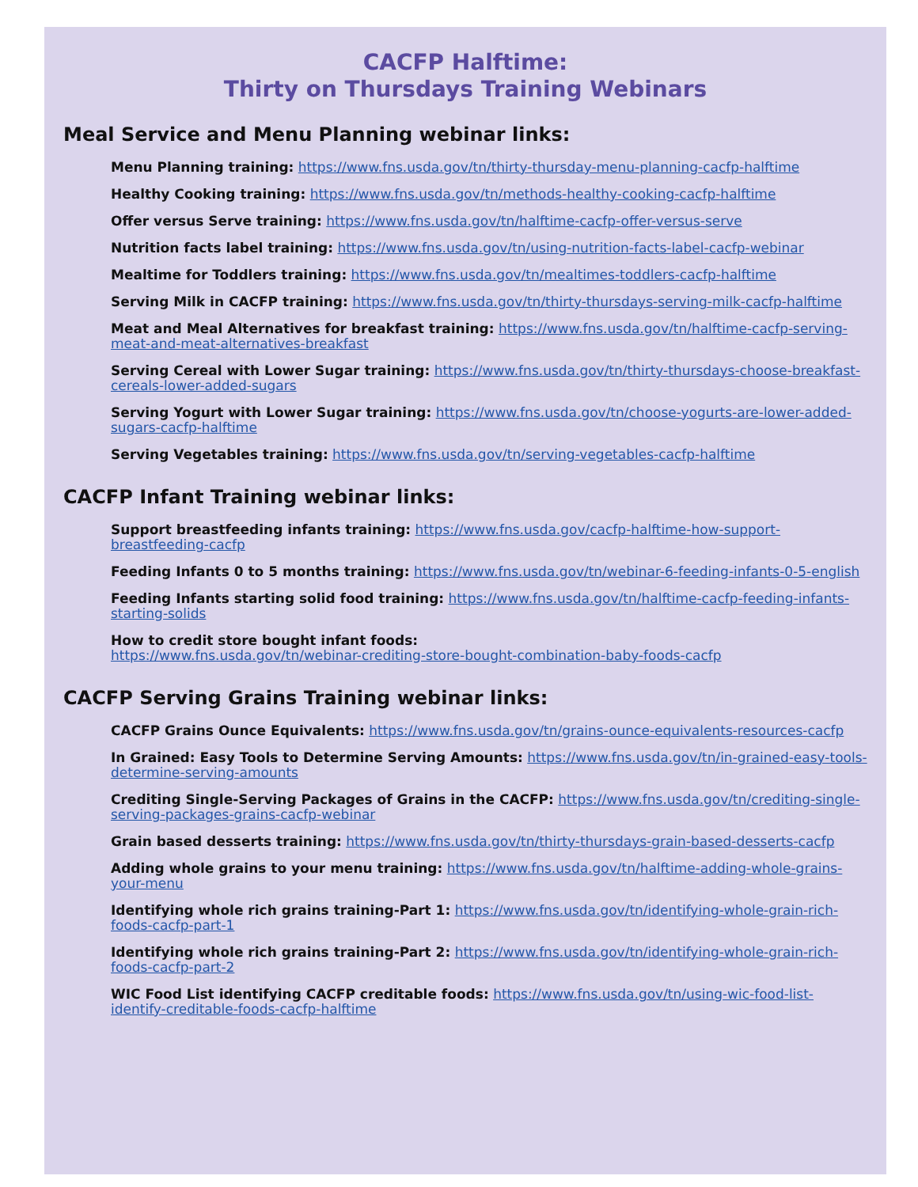CACFP Halftime:
Thirty on Thursdays Training Webinars
Meal Service and Menu Planning webinar links:
Menu Planning training: https://www.fns.usda.gov/tn/thirty-thursday-menu-planning-cacfp-halftime
Healthy Cooking training: https://www.fns.usda.gov/tn/methods-healthy-cooking-cacfp-halftime
Offer versus Serve training: https://www.fns.usda.gov/tn/halftime-cacfp-offer-versus-serve
Nutrition facts label training: https://www.fns.usda.gov/tn/using-nutrition-facts-label-cacfp-webinar
Mealtime for Toddlers training: https://www.fns.usda.gov/tn/mealtimes-toddlers-cacfp-halftime
Serving Milk in CACFP training: https://www.fns.usda.gov/tn/thirty-thursdays-serving-milk-cacfp-halftime
Meat and Meal Alternatives for breakfast training: https://www.fns.usda.gov/tn/halftime-cacfp-serving-meat-and-meat-alternatives-breakfast
Serving Cereal with Lower Sugar training: https://www.fns.usda.gov/tn/thirty-thursdays-choose-breakfast-cereals-lower-added-sugars
Serving Yogurt with Lower Sugar training: https://www.fns.usda.gov/tn/choose-yogurts-are-lower-added-sugars-cacfp-halftime
Serving Vegetables training: https://www.fns.usda.gov/tn/serving-vegetables-cacfp-halftime
CACFP Infant Training webinar links:
Support breastfeeding infants training: https://www.fns.usda.gov/cacfp-halftime-how-support-breastfeeding-cacfp
Feeding Infants 0 to 5 months training: https://www.fns.usda.gov/tn/webinar-6-feeding-infants-0-5-english
Feeding Infants starting solid food training: https://www.fns.usda.gov/tn/halftime-cacfp-feeding-infants-starting-solids
How to credit store bought infant foods:
https://www.fns.usda.gov/tn/webinar-crediting-store-bought-combination-baby-foods-cacfp
CACFP Serving Grains Training webinar links:
CACFP Grains Ounce Equivalents: https://www.fns.usda.gov/tn/grains-ounce-equivalents-resources-cacfp
In Grained: Easy Tools to Determine Serving Amounts: https://www.fns.usda.gov/tn/in-grained-easy-tools-determine-serving-amounts
Crediting Single-Serving Packages of Grains in the CACFP: https://www.fns.usda.gov/tn/crediting-single-serving-packages-grains-cacfp-webinar
Grain based desserts training: https://www.fns.usda.gov/tn/thirty-thursdays-grain-based-desserts-cacfp
Adding whole grains to your menu training: https://www.fns.usda.gov/tn/halftime-adding-whole-grains-your-menu
Identifying whole rich grains training-Part 1: https://www.fns.usda.gov/tn/identifying-whole-grain-rich-foods-cacfp-part-1
Identifying whole rich grains training-Part 2: https://www.fns.usda.gov/tn/identifying-whole-grain-rich-foods-cacfp-part-2
WIC Food List identifying CACFP creditable foods: https://www.fns.usda.gov/tn/using-wic-food-list-identify-creditable-foods-cacfp-halftime